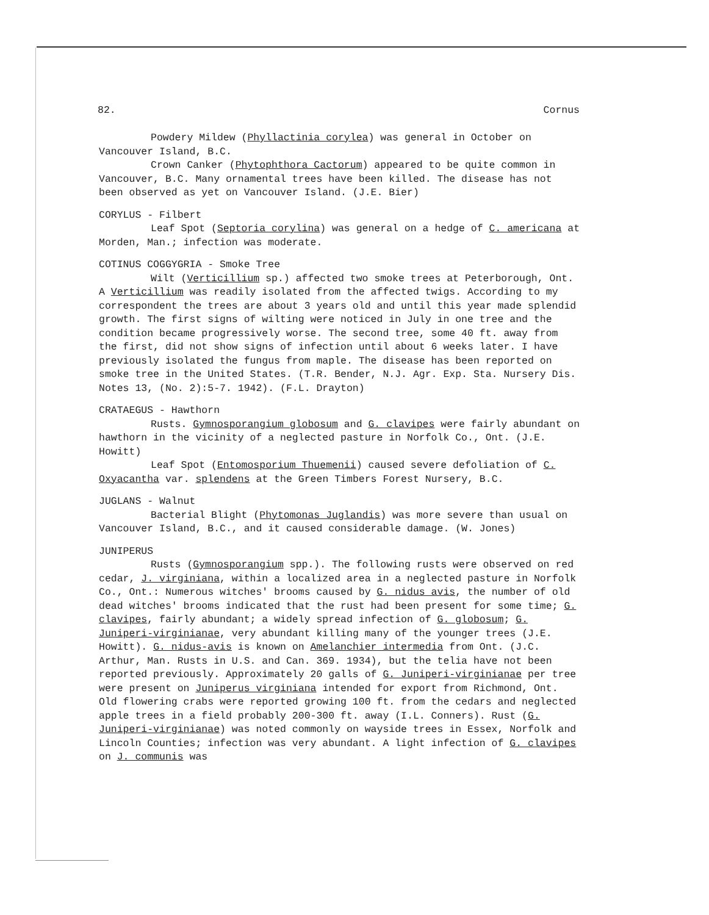82. Cornus
Powdery Mildew (Phyllactinia corylea) was general in October on Vancouver Island, B.C.
Crown Canker (Phytophthora Cactorum) appeared to be quite common in Vancouver, B.C. Many ornamental trees have been killed. The disease has not been observed as yet on Vancouver Island. (J.E. Bier)
CORYLUS - Filbert
Leaf Spot (Septoria corylina) was general on a hedge of C. americana at Morden, Man.; infection was moderate.
COTINUS COGGYGRIA - Smoke Tree
Wilt (Verticillium sp.) affected two smoke trees at Peterborough, Ont. A Verticillium was readily isolated from the affected twigs. According to my correspondent the trees are about 3 years old and until this year made splendid growth. The first signs of wilting were noticed in July in one tree and the condition became progressively worse. The second tree, some 40 ft. away from the first, did not show signs of infection until about 6 weeks later. I have previously isolated the fungus from maple. The disease has been reported on smoke tree in the United States. (T.R. Bender, N.J. Agr. Exp. Sta. Nursery Dis. Notes 13, (No. 2):5-7. 1942). (F.L. Drayton)
CRATAEGUS - Hawthorn
Rusts. Gymnosporangium globosum and G. clavipes were fairly abundant on hawthorn in the vicinity of a neglected pasture in Norfolk Co., Ont. (J.E. Howitt)
Leaf Spot (Entomosporium Thuemenii) caused severe defoliation of C. Oxyacantha var. splendens at the Green Timbers Forest Nursery, B.C.
JUGLANS - Walnut
Bacterial Blight (Phytomonas Juglandis) was more severe than usual on Vancouver Island, B.C., and it caused considerable damage. (W. Jones)
JUNIPERUS
Rusts (Gymnosporangium spp.). The following rusts were observed on red cedar, J. virginiana, within a localized area in a neglected pasture in Norfolk Co., Ont.: Numerous witches' brooms caused by G. nidus avis, the number of old dead witches' brooms indicated that the rust had been present for some time; G. clavipes, fairly abundant; a widely spread infection of G. globosum; G. Juniperi-virginianae, very abundant killing many of the younger trees (J.E. Howitt). G. nidus-avis is known on Amelanchier intermedia from Ont. (J.C. Arthur, Man. Rusts in U.S. and Can. 369. 1934), but the telia have not been reported previously. Approximately 20 galls of G. Juniperi-virginianae per tree were present on Juniperus virginiana intended for export from Richmond, Ont. Old flowering crabs were reported growing 100 ft. from the cedars and neglected apple trees in a field probably 200-300 ft. away (I.L. Conners). Rust (G. Juniperi-virginianae) was noted commonly on wayside trees in Essex, Norfolk and Lincoln Counties; infection was very abundant. A light infection of G. clavipes on J. communis was